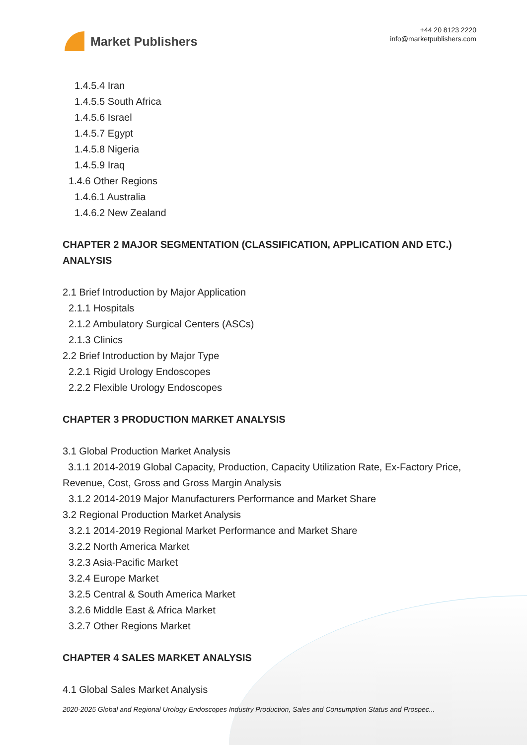Market Publishers
+44 20 8123 2220
info@marketpublishers.com
1.4.5.4 Iran
1.4.5.5 South Africa
1.4.5.6 Israel
1.4.5.7 Egypt
1.4.5.8 Nigeria
1.4.5.9 Iraq
1.4.6 Other Regions
1.4.6.1 Australia
1.4.6.2 New Zealand
CHAPTER 2 MAJOR SEGMENTATION (CLASSIFICATION, APPLICATION AND ETC.) ANALYSIS
2.1 Brief Introduction by Major Application
2.1.1 Hospitals
2.1.2 Ambulatory Surgical Centers (ASCs)
2.1.3 Clinics
2.2 Brief Introduction by Major Type
2.2.1 Rigid Urology Endoscopes
2.2.2 Flexible Urology Endoscopes
CHAPTER 3 PRODUCTION MARKET ANALYSIS
3.1 Global Production Market Analysis
3.1.1 2014-2019 Global Capacity, Production, Capacity Utilization Rate, Ex-Factory Price, Revenue, Cost, Gross and Gross Margin Analysis
3.1.2 2014-2019 Major Manufacturers Performance and Market Share
3.2 Regional Production Market Analysis
3.2.1 2014-2019 Regional Market Performance and Market Share
3.2.2 North America Market
3.2.3 Asia-Pacific Market
3.2.4 Europe Market
3.2.5 Central & South America Market
3.2.6 Middle East & Africa Market
3.2.7 Other Regions Market
CHAPTER 4 SALES MARKET ANALYSIS
4.1 Global Sales Market Analysis
2020-2025 Global and Regional Urology Endoscopes Industry Production, Sales and Consumption Status and Prospec...